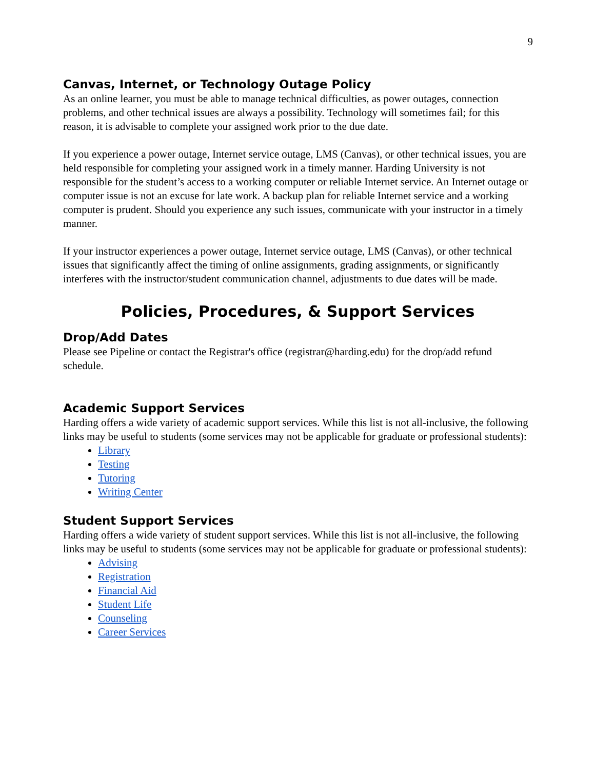9
Canvas, Internet, or Technology Outage Policy
As an online learner, you must be able to manage technical difficulties, as power outages, connection problems, and other technical issues are always a possibility. Technology will sometimes fail; for this reason, it is advisable to complete your assigned work prior to the due date.
If you experience a power outage, Internet service outage, LMS (Canvas), or other technical issues, you are held responsible for completing your assigned work in a timely manner. Harding University is not responsible for the student’s access to a working computer or reliable Internet service. An Internet outage or computer issue is not an excuse for late work. A backup plan for reliable Internet service and a working computer is prudent. Should you experience any such issues, communicate with your instructor in a timely manner.
If your instructor experiences a power outage, Internet service outage, LMS (Canvas), or other technical issues that significantly affect the timing of online assignments, grading assignments, or significantly interferes with the instructor/student communication channel, adjustments to due dates will be made.
Policies, Procedures, & Support Services
Drop/Add Dates
Please see Pipeline or contact the Registrar's office (registrar@harding.edu) for the drop/add refund schedule.
Academic Support Services
Harding offers a wide variety of academic support services. While this list is not all-inclusive, the following links may be useful to students (some services may not be applicable for graduate or professional students):
Library
Testing
Tutoring
Writing Center
Student Support Services
Harding offers a wide variety of student support services. While this list is not all-inclusive, the following links may be useful to students (some services may not be applicable for graduate or professional students):
Advising
Registration
Financial Aid
Student Life
Counseling
Career Services